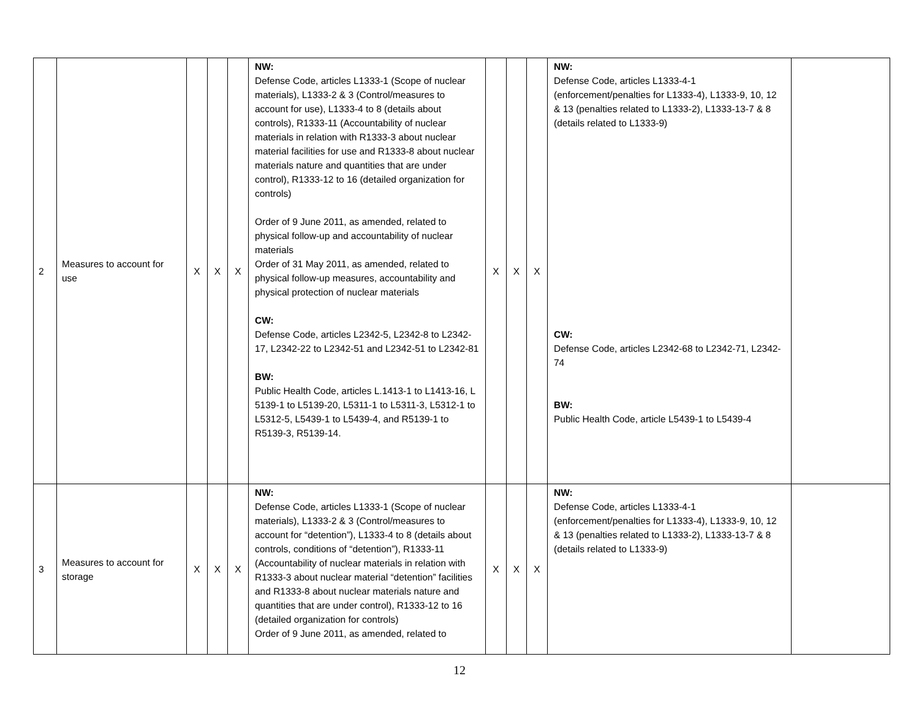| 2 | Measures to account for use | X | X | X | NW: Defense Code, articles L1333-1 (Scope of nuclear materials), L1333-2 & 3 (Control/measures to account for use), L1333-4 to 8 (details about controls), R1333-11 (Accountability of nuclear materials in relation with R1333-3 about nuclear material facilities for use and R1333-8 about nuclear materials nature and quantities that are under control), R1333-12 to 16 (detailed organization for controls) Order of 9 June 2011, as amended, related to physical follow-up and accountability of nuclear materials Order of 31 May 2011, as amended, related to physical follow-up measures, accountability and physical protection of nuclear materials CW: Defense Code, articles L2342-5, L2342-8 to L2342-17, L2342-22 to L2342-51 and L2342-51 to L2342-81 BW: Public Health Code, articles L.1413-1 to L1413-16, L 5139-1 to L5139-20, L5311-1 to L5311-3, L5312-1 to L5312-5, L5439-1 to L5439-4, and R5139-1 to R5139-3, R5139-14. | X | X | X | NW: Defense Code, articles L1333-4-1 (enforcement/penalties for L1333-4), L1333-9, 10, 12 & 13 (penalties related to L1333-2), L1333-13-7 & 8 (details related to L1333-9) CW: Defense Code, articles L2342-68 to L2342-71, L2342-74 BW: Public Health Code, article L5439-1 to L5439-4 | |
| 3 | Measures to account for storage | X | X | X | NW: Defense Code, articles L1333-1 (Scope of nuclear materials), L1333-2 & 3 (Control/measures to account for “detention”), L1333-4 to 8 (details about controls, conditions of “detention”), R1333-11 (Accountability of nuclear materials in relation with R1333-3 about nuclear material “detention” facilities and R1333-8 about nuclear materials nature and quantities that are under control), R1333-12 to 16 (detailed organization for controls) Order of 9 June 2011, as amended, related to | X | X | X | NW: Defense Code, articles L1333-4-1 (enforcement/penalties for L1333-4), L1333-9, 10, 12 & 13 (penalties related to L1333-2), L1333-13-7 & 8 (details related to L1333-9) | |
12